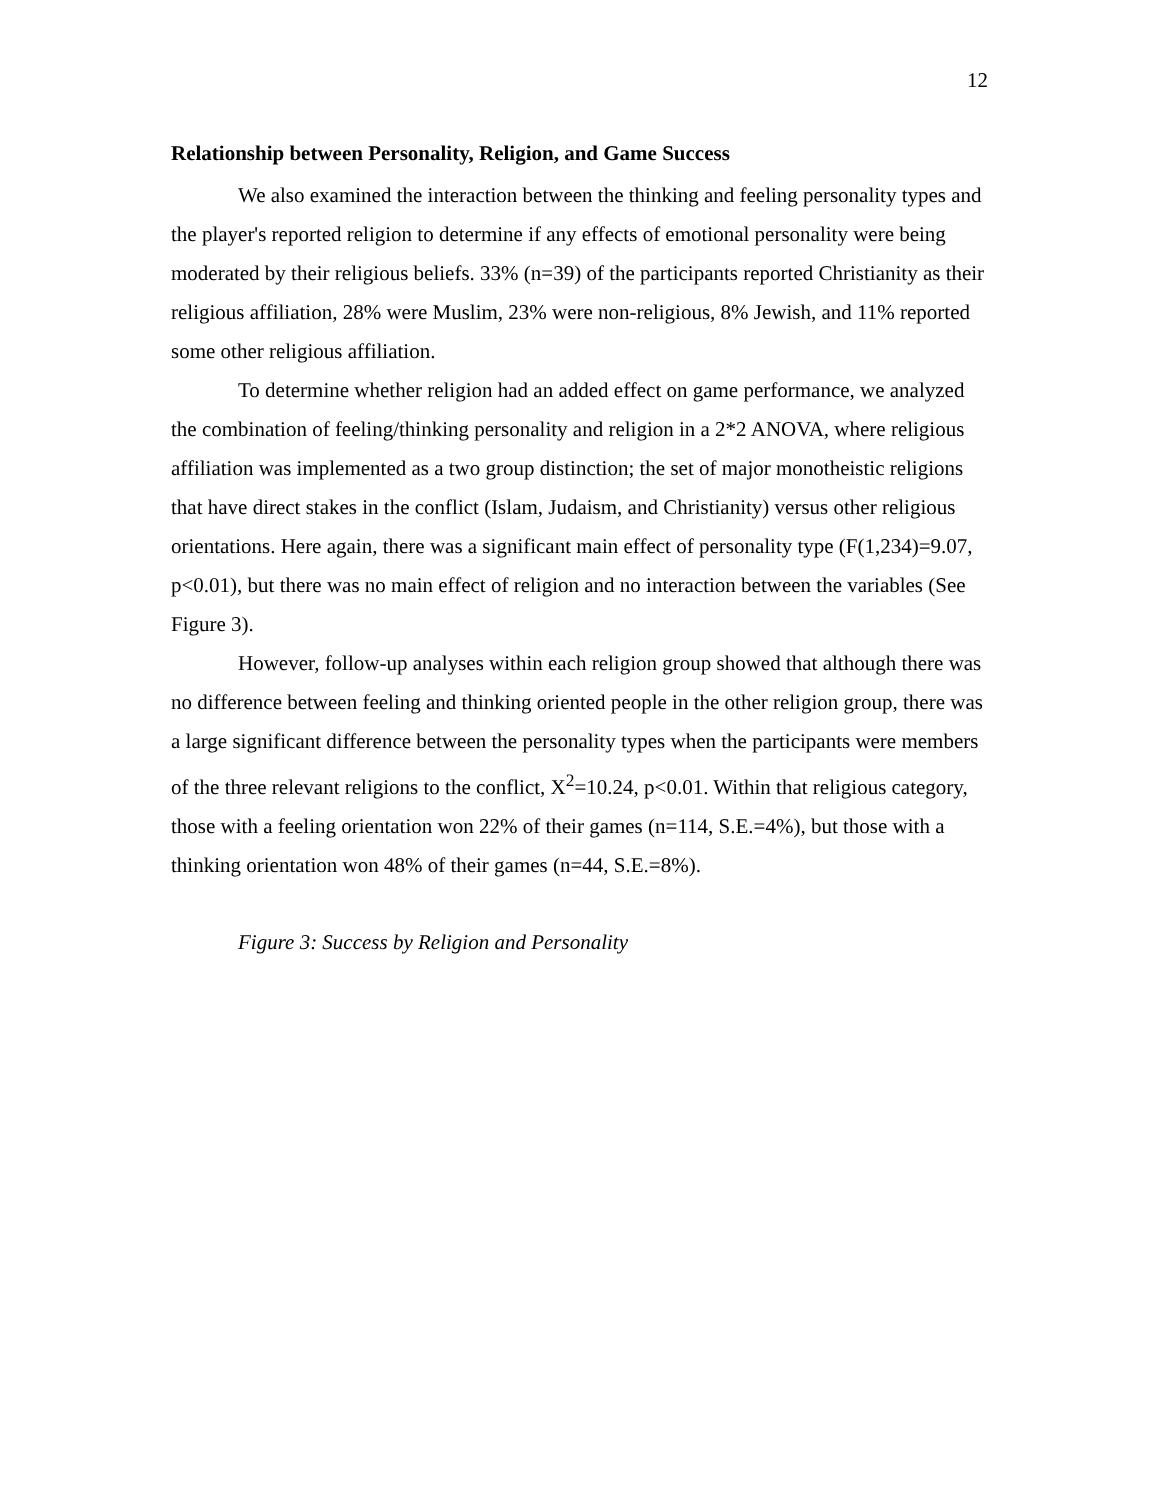12
Relationship between Personality, Religion, and Game Success
We also examined the interaction between the thinking and feeling personality types and the player's reported religion to determine if any effects of emotional personality were being moderated by their religious beliefs. 33% (n=39) of the participants reported Christianity as their religious affiliation, 28% were Muslim, 23% were non-religious, 8% Jewish, and 11% reported some other religious affiliation.
To determine whether religion had an added effect on game performance, we analyzed the combination of feeling/thinking personality and religion in a 2*2 ANOVA, where religious affiliation was implemented as a two group distinction; the set of major monotheistic religions that have direct stakes in the conflict (Islam, Judaism, and Christianity) versus other religious orientations. Here again, there was a significant main effect of personality type (F(1,234)=9.07, p<0.01), but there was no main effect of religion and no interaction between the variables (See Figure 3).
However, follow-up analyses within each religion group showed that although there was no difference between feeling and thinking oriented people in the other religion group, there was a large significant difference between the personality types when the participants were members of the three relevant religions to the conflict, X<sup>2</sup>=10.24, p<0.01. Within that religious category, those with a feeling orientation won 22% of their games (n=114, S.E.=4%), but those with a thinking orientation won 48% of their games (n=44, S.E.=8%).
Figure 3: Success by Religion and Personality